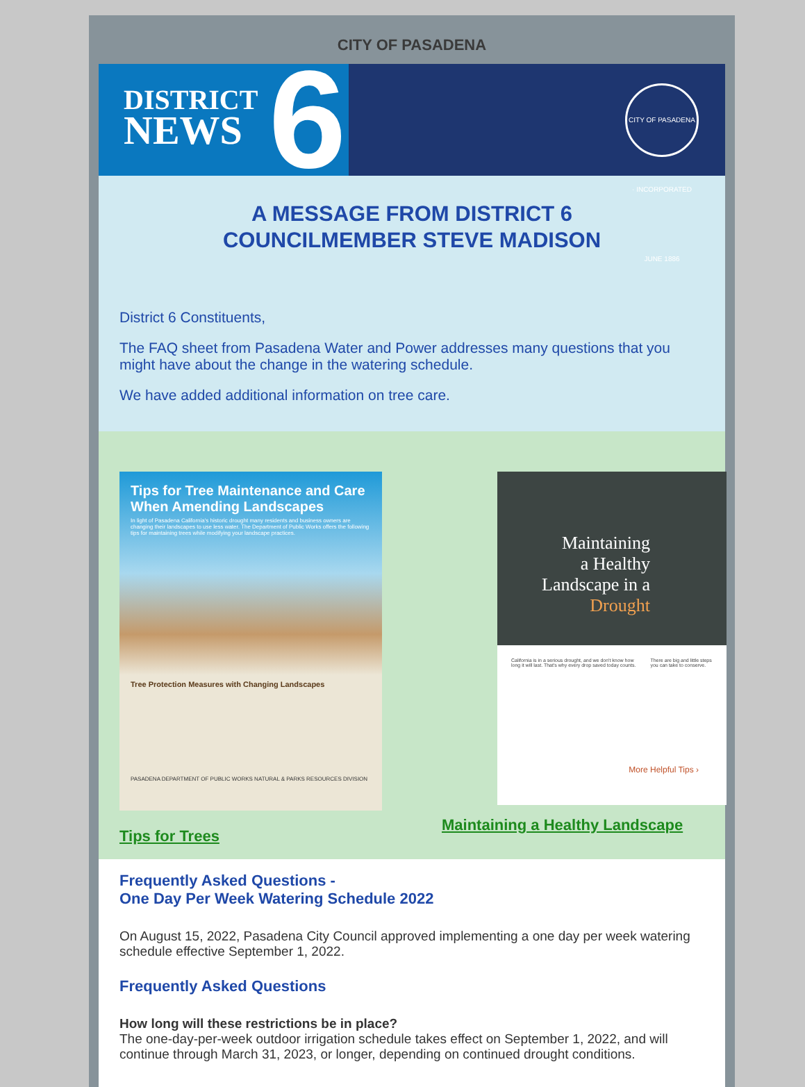CITY OF PASADENA
DISTRICT
NEWS
6
CITY OF PASADENA · INCORPORATED JUNE 1886
A MESSAGE FROM DISTRICT 6
COUNCILMEMBER STEVE MADISON
District 6 Constituents,
The FAQ sheet from Pasadena Water and Power addresses many questions that you might have about the change in the watering schedule.
We have added additional information on tree care.
Tips for Tree Maintenance and Care When Amending Landscapes
In light of Pasadena California's historic drought many residents and business owners are changing their landscapes to use less water. The Department of Public Works offers the following tips for maintaining trees while modifying your landscape practices.
Tree Protection Measures with Changing Landscapes
PASADENA DEPARTMENT OF PUBLIC WORKS NATURAL & PARKS RESOURCES DIVISION
Tips for Trees
Maintaining
a Healthy
Landscape in a
Drought
California is in a serious drought, and we don't know how long it will last. That's why every drop saved today counts.
There are big and little steps you can take to conserve.
More Helpful Tips ›
Maintaining a Healthy Landscape
Frequently Asked Questions -
One Day Per Week Watering Schedule 2022
On August 15, 2022, Pasadena City Council approved implementing a one day per week watering schedule effective September 1, 2022.
Frequently Asked Questions
How long will these restrictions be in place?
The one-day-per-week outdoor irrigation schedule takes effect on September 1, 2022, and will continue through March 31, 2023, or longer, depending on continued drought conditions.